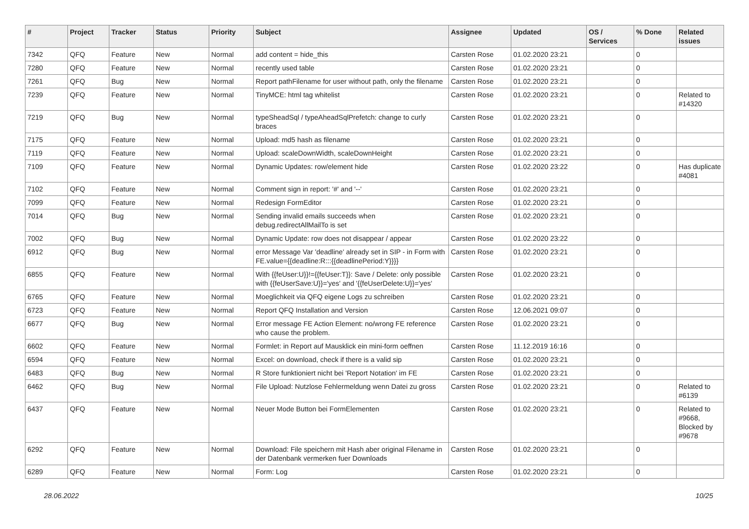| # | Project | Tracker | Status | Priority | Subject | Assignee | Updated | OS / Services | % Done | Related issues |
| --- | --- | --- | --- | --- | --- | --- | --- | --- | --- | --- |
| 7342 | QFQ | Feature | New | Normal | add content = hide_this | Carsten Rose | 01.02.2020 23:21 | | 0 | |
| 7280 | QFQ | Feature | New | Normal | recently used table | Carsten Rose | 01.02.2020 23:21 | | 0 | |
| 7261 | QFQ | Bug | New | Normal | Report pathFilename for user without path, only the filename | Carsten Rose | 01.02.2020 23:21 | | 0 | |
| 7239 | QFQ | Feature | New | Normal | TinyMCE: html tag whitelist | Carsten Rose | 01.02.2020 23:21 | | 0 | Related to #14320 |
| 7219 | QFQ | Bug | New | Normal | typeSheadSql / typeAheadSqlPrefetch: change to curly braces | Carsten Rose | 01.02.2020 23:21 | | 0 | |
| 7175 | QFQ | Feature | New | Normal | Upload: md5 hash as filename | Carsten Rose | 01.02.2020 23:21 | | 0 | |
| 7119 | QFQ | Feature | New | Normal | Upload: scaleDownWidth, scaleDownHeight | Carsten Rose | 01.02.2020 23:21 | | 0 | |
| 7109 | QFQ | Feature | New | Normal | Dynamic Updates: row/element hide | Carsten Rose | 01.02.2020 23:22 | | 0 | Has duplicate #4081 |
| 7102 | QFQ | Feature | New | Normal | Comment sign in report: '#' and '--' | Carsten Rose | 01.02.2020 23:21 | | 0 | |
| 7099 | QFQ | Feature | New | Normal | Redesign FormEditor | Carsten Rose | 01.02.2020 23:21 | | 0 | |
| 7014 | QFQ | Bug | New | Normal | Sending invalid emails succeeds when debug.redirectAllMailTo is set | Carsten Rose | 01.02.2020 23:21 | | 0 | |
| 7002 | QFQ | Bug | New | Normal | Dynamic Update: row does not disappear / appear | Carsten Rose | 01.02.2020 23:22 | | 0 | |
| 6912 | QFQ | Bug | New | Normal | error Message Var 'deadline' already set in SIP - in Form with FE.value={{deadline:R:::{{deadlinePeriod:Y}}}} | Carsten Rose | 01.02.2020 23:21 | | 0 | |
| 6855 | QFQ | Feature | New | Normal | With {{feUser:U}}!={{feUser:T}}: Save / Delete: only possible with {{feUserSave:U}}='yes' and '{{feUserDelete:U}}='yes' | Carsten Rose | 01.02.2020 23:21 | | 0 | |
| 6765 | QFQ | Feature | New | Normal | Moeglichkeit via QFQ eigene Logs zu schreiben | Carsten Rose | 01.02.2020 23:21 | | 0 | |
| 6723 | QFQ | Feature | New | Normal | Report QFQ Installation and Version | Carsten Rose | 12.06.2021 09:07 | | 0 | |
| 6677 | QFQ | Bug | New | Normal | Error message FE Action Element: no/wrong FE reference who cause the problem. | Carsten Rose | 01.02.2020 23:21 | | 0 | |
| 6602 | QFQ | Feature | New | Normal | Formlet: in Report auf Mausklick ein mini-form oeffnen | Carsten Rose | 11.12.2019 16:16 | | 0 | |
| 6594 | QFQ | Feature | New | Normal | Excel: on download, check if there is a valid sip | Carsten Rose | 01.02.2020 23:21 | | 0 | |
| 6483 | QFQ | Bug | New | Normal | R Store funktioniert nicht bei 'Report Notation' im FE | Carsten Rose | 01.02.2020 23:21 | | 0 | |
| 6462 | QFQ | Bug | New | Normal | File Upload: Nutzlose Fehlermeldung wenn Datei zu gross | Carsten Rose | 01.02.2020 23:21 | | 0 | Related to #6139 |
| 6437 | QFQ | Feature | New | Normal | Neuer Mode Button bei FormElementen | Carsten Rose | 01.02.2020 23:21 | | 0 | Related to #9668, Blocked by #9678 |
| 6292 | QFQ | Feature | New | Normal | Download: File speichern mit Hash aber original Filename in der Datenbank vermerken fuer Downloads | Carsten Rose | 01.02.2020 23:21 | | 0 | |
| 6289 | QFQ | Feature | New | Normal | Form: Log | Carsten Rose | 01.02.2020 23:21 | | 0 | |
28.06.2022 10/25